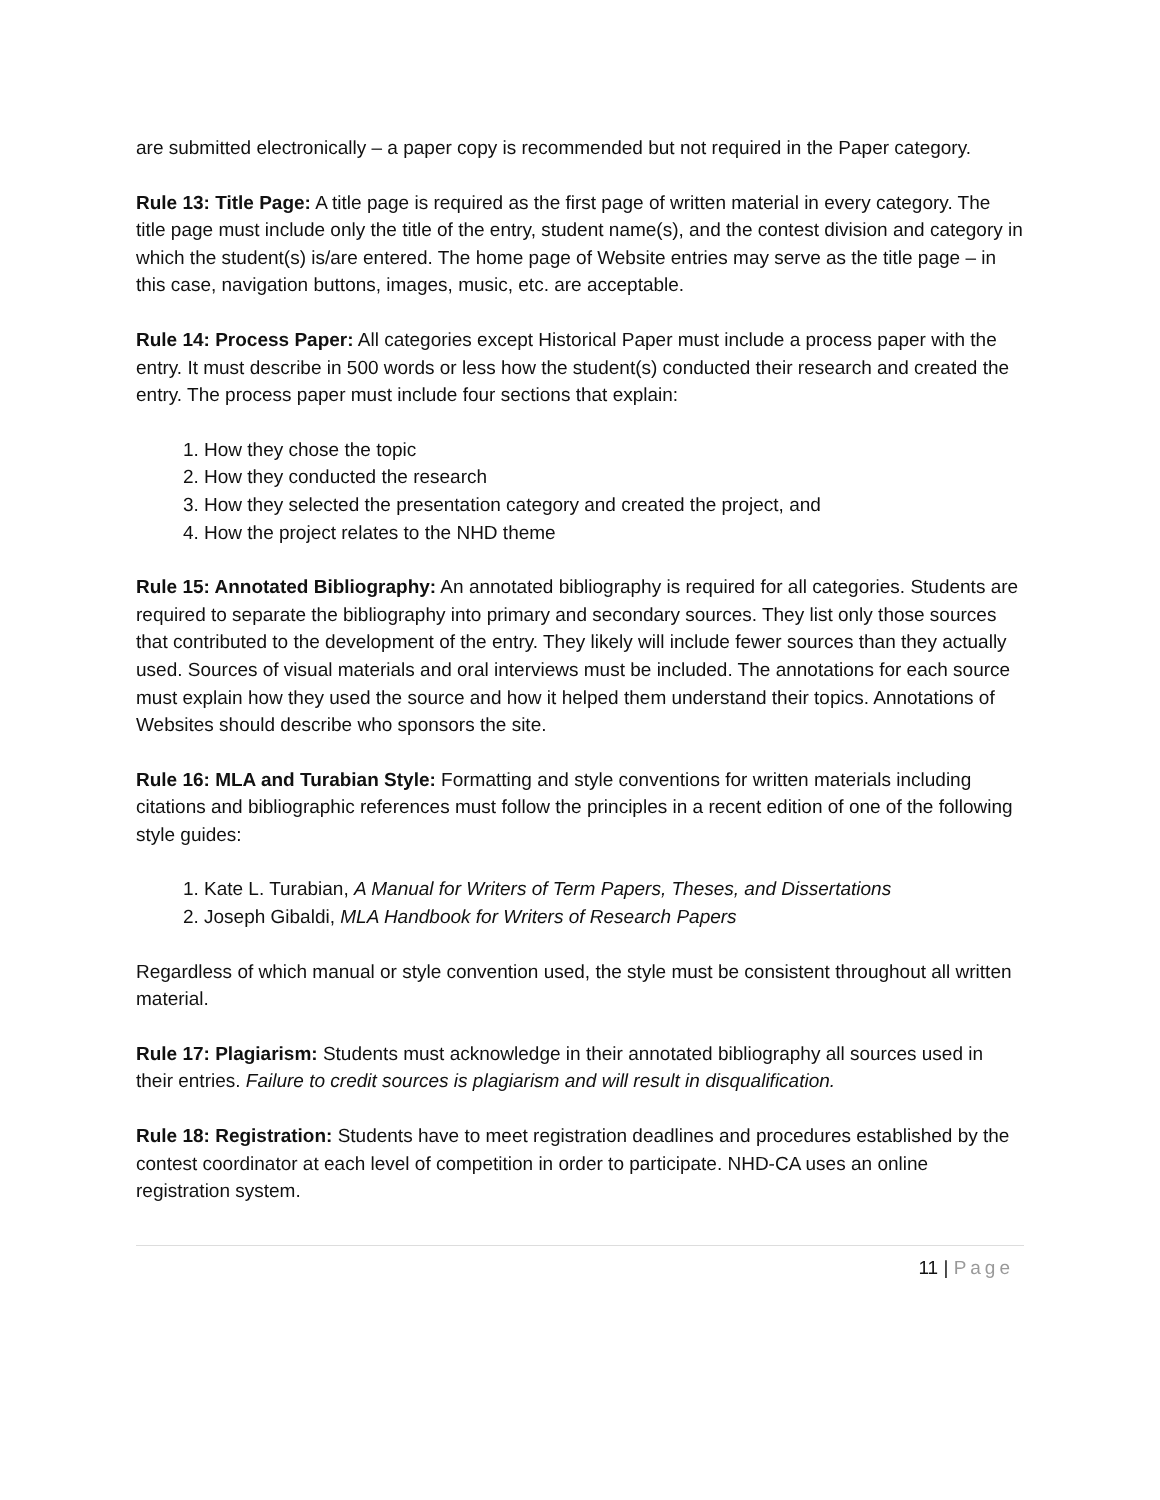are submitted electronically – a paper copy is recommended but not required in the Paper category.
Rule 13: Title Page: A title page is required as the first page of written material in every category. The title page must include only the title of the entry, student name(s), and the contest division and category in which the student(s) is/are entered. The home page of Website entries may serve as the title page – in this case, navigation buttons, images, music, etc. are acceptable.
Rule 14: Process Paper: All categories except Historical Paper must include a process paper with the entry. It must describe in 500 words or less how the student(s) conducted their research and created the entry. The process paper must include four sections that explain:
1. How they chose the topic
2. How they conducted the research
3. How they selected the presentation category and created the project, and
4. How the project relates to the NHD theme
Rule 15: Annotated Bibliography: An annotated bibliography is required for all categories. Students are required to separate the bibliography into primary and secondary sources. They list only those sources that contributed to the development of the entry. They likely will include fewer sources than they actually used. Sources of visual materials and oral interviews must be included. The annotations for each source must explain how they used the source and how it helped them understand their topics. Annotations of Websites should describe who sponsors the site.
Rule 16: MLA and Turabian Style: Formatting and style conventions for written materials including citations and bibliographic references must follow the principles in a recent edition of one of the following style guides:
1. Kate L. Turabian, A Manual for Writers of Term Papers, Theses, and Dissertations
2. Joseph Gibaldi, MLA Handbook for Writers of Research Papers
Regardless of which manual or style convention used, the style must be consistent throughout all written material.
Rule 17: Plagiarism: Students must acknowledge in their annotated bibliography all sources used in their entries. Failure to credit sources is plagiarism and will result in disqualification.
Rule 18: Registration: Students have to meet registration deadlines and procedures established by the contest coordinator at each level of competition in order to participate. NHD-CA uses an online registration system.
11 | Page